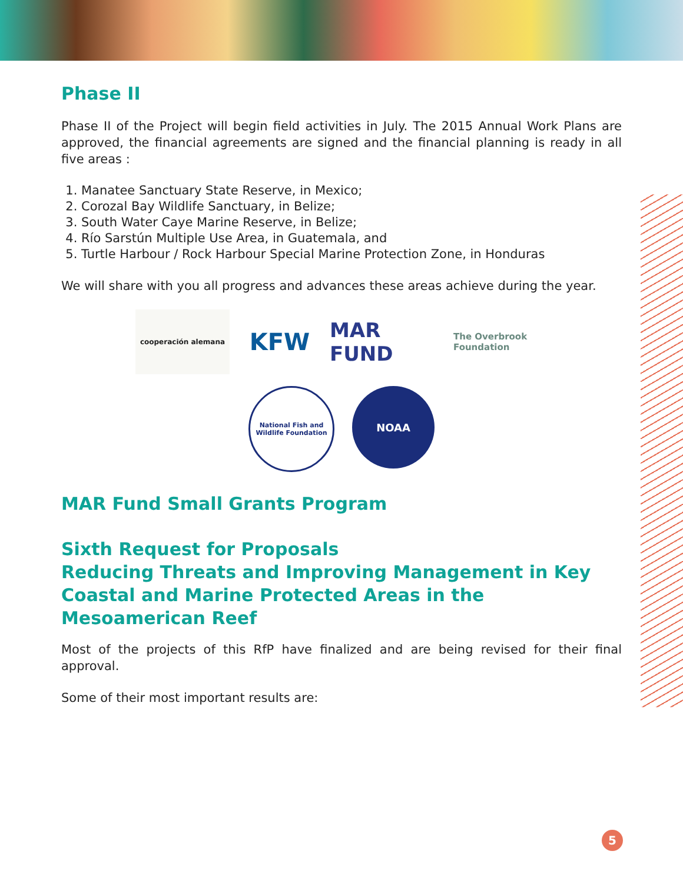Phase II
Phase II of the Project will begin field activities in July. The 2015 Annual Work Plans are approved, the financial agreements are signed and the financial planning is ready in all five areas :
1. Manatee Sanctuary State Reserve, in Mexico;
2. Corozal Bay Wildlife Sanctuary, in Belize;
3. South Water Caye Marine Reserve, in Belize;
4. Río Sarstún Multiple Use Area, in Guatemala, and
5. Turtle Harbour / Rock Harbour Special Marine Protection Zone, in Honduras
We will share with you all progress and advances these areas achieve during the year.
cooperación alemana
KFW
MAR FUND
The Overbrook Foundation
National Fish and Wildlife Foundation
NOAA
MAR Fund Small Grants Program
Sixth Request for Proposals
Reducing Threats and Improving Management in Key Coastal and Marine Protected Areas in the Mesoamerican Reef
Most of the projects of this RfP have finalized and are being revised for their final approval.
Some of their most important results are:
5